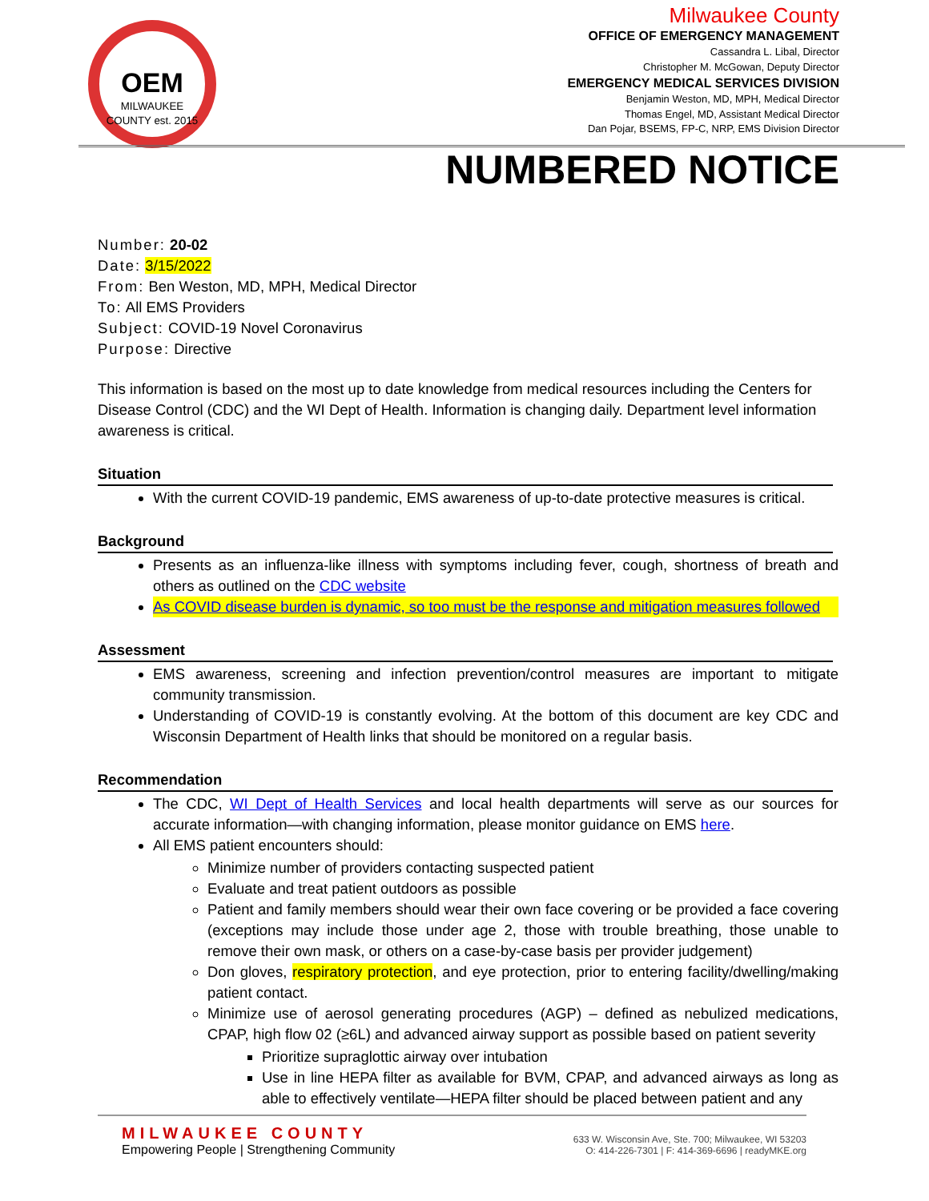OEM
MILWAUKEE COUNTY est. 2015
Milwaukee County
OFFICE OF EMERGENCY MANAGEMENT
Cassandra L. Libal, Director
Christopher M. McGowan, Deputy Director
EMERGENCY MEDICAL SERVICES DIVISION
Benjamin Weston, MD, MPH, Medical Director
Thomas Engel, MD, Assistant Medical Director
Dan Pojar, BSEMS, FP-C, NRP, EMS Division Director
NUMBERED NOTICE
Number: 20-02
Date: 3/15/2022
From: Ben Weston, MD, MPH, Medical Director
To: All EMS Providers
Subject: COVID-19 Novel Coronavirus
Purpose: Directive
This information is based on the most up to date knowledge from medical resources including the Centers for Disease Control (CDC) and the WI Dept of Health. Information is changing daily. Department level information awareness is critical.
Situation
With the current COVID-19 pandemic, EMS awareness of up-to-date protective measures is critical.
Background
Presents as an influenza-like illness with symptoms including fever, cough, shortness of breath and others as outlined on the CDC website
As COVID disease burden is dynamic, so too must be the response and mitigation measures followed
Assessment
EMS awareness, screening and infection prevention/control measures are important to mitigate community transmission.
Understanding of COVID-19 is constantly evolving. At the bottom of this document are key CDC and Wisconsin Department of Health links that should be monitored on a regular basis.
Recommendation
The CDC, WI Dept of Health Services and local health departments will serve as our sources for accurate information—with changing information, please monitor guidance on EMS here.
All EMS patient encounters should:
Minimize number of providers contacting suspected patient
Evaluate and treat patient outdoors as possible
Patient and family members should wear their own face covering or be provided a face covering (exceptions may include those under age 2, those with trouble breathing, those unable to remove their own mask, or others on a case-by-case basis per provider judgement)
Don gloves, respiratory protection, and eye protection, prior to entering facility/dwelling/making patient contact.
Minimize use of aerosol generating procedures (AGP) – defined as nebulized medications, CPAP, high flow 02 (≥6L) and advanced airway support as possible based on patient severity
Prioritize supraglottic airway over intubation
Use in line HEPA filter as available for BVM, CPAP, and advanced airways as long as able to effectively ventilate—HEPA filter should be placed between patient and any
MILWAUKEE COUNTY
Empowering People | Strengthening Community
633 W. Wisconsin Ave, Ste. 700; Milwaukee, WI 53203
O: 414-226-7301 | F: 414-369-6696 | readyMKE.org